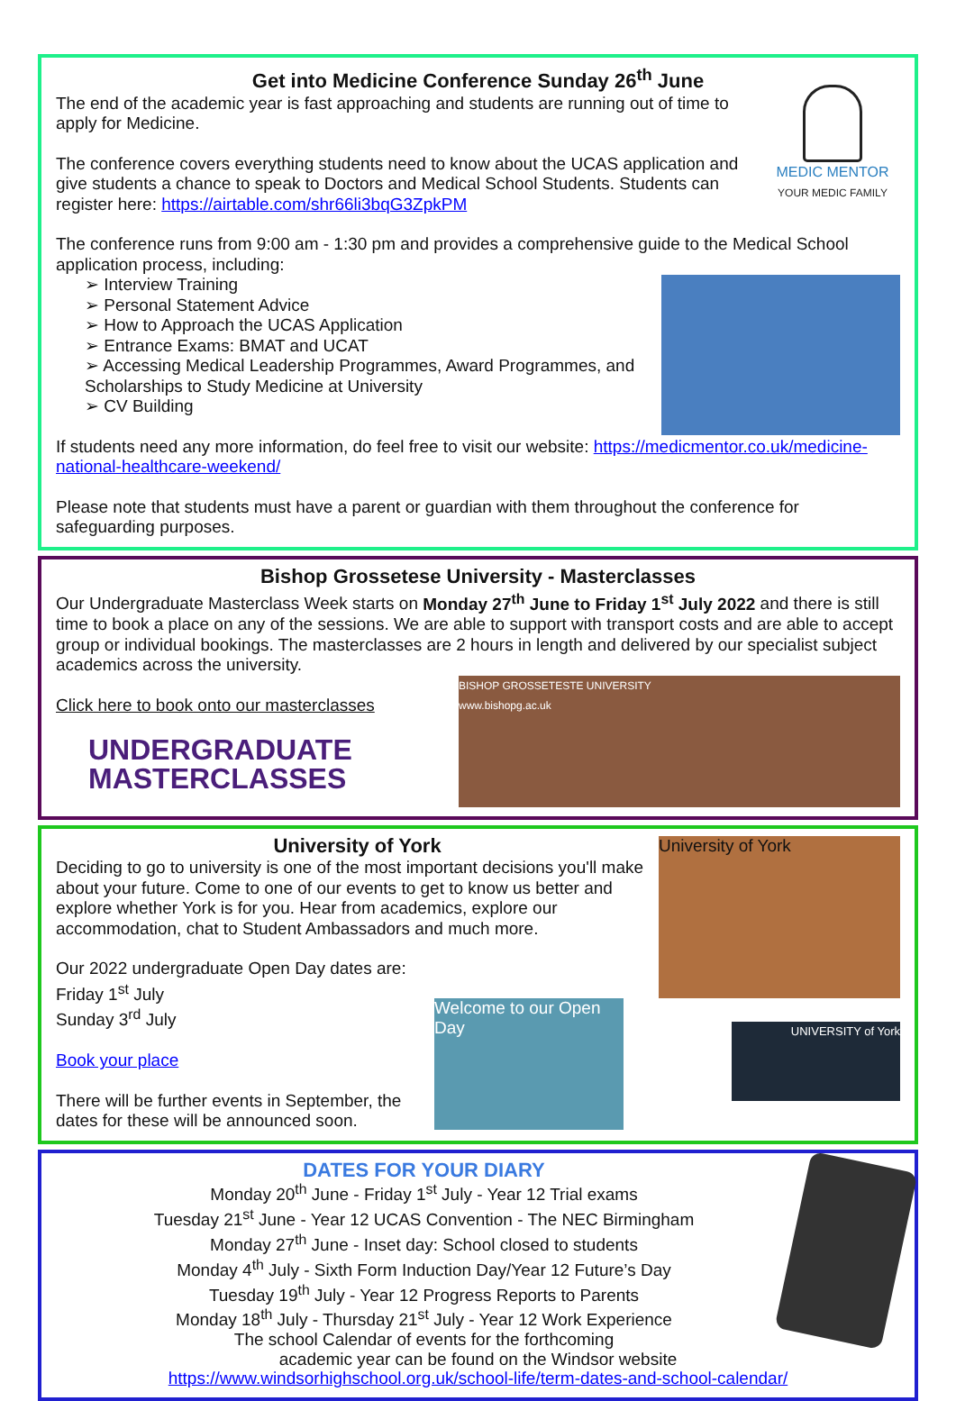Get into Medicine Conference Sunday 26<sup>th</sup> June
MEDIC MENTOR
YOUR MEDIC FAMILY
The end of the academic year is fast approaching and students are running out of time to apply for Medicine.
The conference covers everything students need to know about the UCAS application and give students a chance to speak to Doctors and Medical School Students. Students can register here: https://airtable.com/shr66li3bqG3ZpkPM
The conference runs from 9:00 am - 1:30 pm and provides a comprehensive guide to the Medical School application process, including:
➢ Interview Training
➢ Personal Statement Advice
➢ How to Approach the UCAS Application
➢ Entrance Exams: BMAT and UCAT
➢ Accessing Medical Leadership Programmes, Award Programmes, and Scholarships to Study Medicine at University
➢ CV Building
If students need any more information, do feel free to visit our website: https://medicmentor.co.uk/medicine-national-healthcare-weekend/
Please note that students must have a parent or guardian with them throughout the conference for safeguarding purposes.
Bishop Grossetese University - Masterclasses
Our Undergraduate Masterclass Week starts on Monday 27<sup>th</sup> June to Friday 1<sup>st</sup> July 2022 and there is still time to book a place on any of the sessions. We are able to support with transport costs and are able to accept group or individual bookings. The masterclasses are 2 hours in length and delivered by our specialist subject academics across the university.
BISHOP GROSSETESTE UNIVERSITY
www.bishopg.ac.uk
Click here to book onto our masterclasses
UNDERGRADUATE
MASTERCLASSES
University of York
University of York
Deciding to go to university is one of the most important decisions you'll make about your future. Come to one of our events to get to know us better and explore whether York is for you. Hear from academics, explore our accommodation, chat to Student Ambassadors and much more.
UNIVERSITY of York
Welcome to our Open Day
Our 2022 undergraduate Open Day dates are:
Friday 1<sup>st</sup> July
Sunday 3<sup>rd</sup> July
Book your place
There will be further events in September, the dates for these will be announced soon.
DATES FOR YOUR DIARY
Monday 20<sup>th</sup> June - Friday 1<sup>st</sup> July - Year 12 Trial exams
Tuesday 21<sup>st</sup> June - Year 12 UCAS Convention - The NEC Birmingham
Monday 27<sup>th</sup> June - Inset day: School closed to students
Monday 4<sup>th</sup> July - Sixth Form Induction Day/Year 12 Future’s Day
Tuesday 19<sup>th</sup> July - Year 12 Progress Reports to Parents
Monday 18<sup>th</sup> July - Thursday 21<sup>st</sup> July - Year 12 Work Experience
The school Calendar of events for the forthcoming
academic year can be found on the Windsor website
https://www.windsorhighschool.org.uk/school-life/term-dates-and-school-calendar/